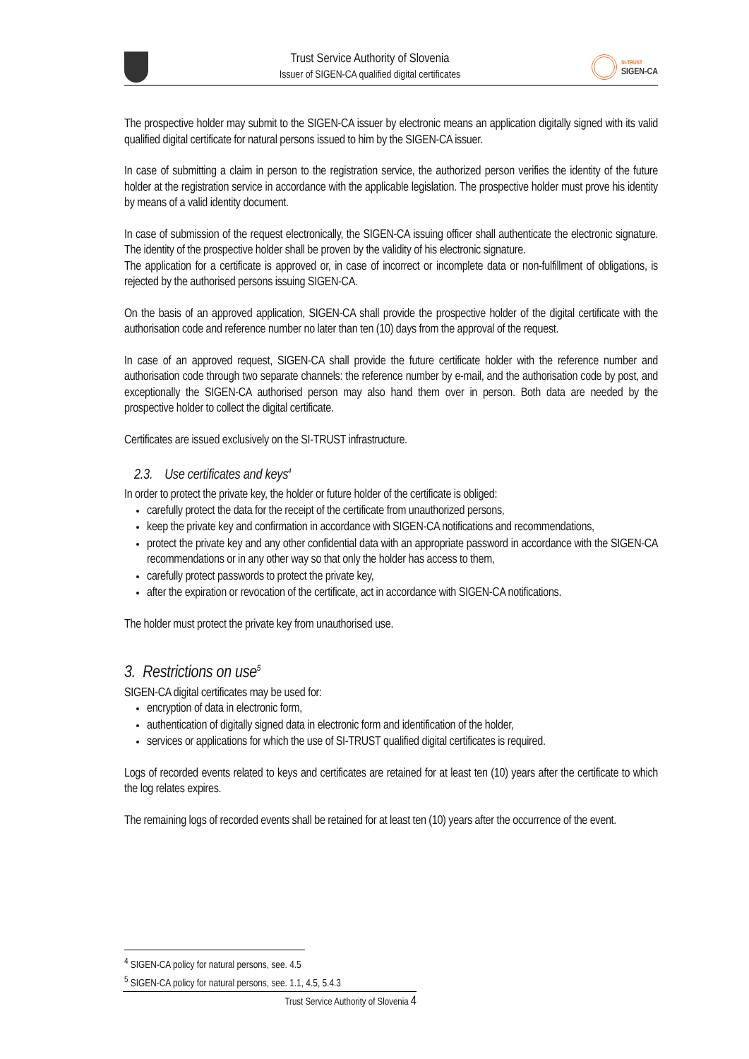Trust Service Authority of Slovenia
Issuer of SIGEN-CA qualified digital certificates
SI-TRUST
SIGEN-CA
The prospective holder may submit to the SIGEN-CA issuer by electronic means an application digitally signed with its valid qualified digital certificate for natural persons issued to him by the SIGEN-CA issuer.
In case of submitting a claim in person to the registration service, the authorized person verifies the identity of the future holder at the registration service in accordance with the applicable legislation. The prospective holder must prove his identity by means of a valid identity document.
In case of submission of the request electronically, the SIGEN-CA issuing officer shall authenticate the electronic signature. The identity of the prospective holder shall be proven by the validity of his electronic signature.
The application for a certificate is approved or, in case of incorrect or incomplete data or non-fulfillment of obligations, is rejected by the authorised persons issuing SIGEN-CA.
On the basis of an approved application, SIGEN-CA shall provide the prospective holder of the digital certificate with the authorisation code and reference number no later than ten (10) days from the approval of the request.
In case of an approved request, SIGEN-CA shall provide the future certificate holder with the reference number and authorisation code through two separate channels: the reference number by e-mail, and the authorisation code by post, and exceptionally the SIGEN-CA authorised person may also hand them over in person. Both data are needed by the prospective holder to collect the digital certificate.
Certificates are issued exclusively on the SI-TRUST infrastructure.
2.3. Use certificates and keys<sup>4</sup>
In order to protect the private key, the holder or future holder of the certificate is obliged:
carefully protect the data for the receipt of the certificate from unauthorized persons,
keep the private key and confirmation in accordance with SIGEN-CA notifications and recommendations,
protect the private key and any other confidential data with an appropriate password in accordance with the SIGEN-CA recommendations or in any other way so that only the holder has access to them,
carefully protect passwords to protect the private key,
after the expiration or revocation of the certificate, act in accordance with SIGEN-CA notifications.
The holder must protect the private key from unauthorised use.
3. Restrictions on use<sup>5</sup>
SIGEN-CA digital certificates may be used for:
encryption of data in electronic form,
authentication of digitally signed data in electronic form and identification of the holder,
services or applications for which the use of SI-TRUST qualified digital certificates is required.
Logs of recorded events related to keys and certificates are retained for at least ten (10) years after the certificate to which the log relates expires.
The remaining logs of recorded events shall be retained for at least ten (10) years after the occurrence of the event.
<sup>4</sup> SIGEN-CA policy for natural persons, see. 4.5
<sup>5</sup> SIGEN-CA policy for natural persons, see. 1.1, 4.5, 5.4.3
Trust Service Authority of Slovenia 4